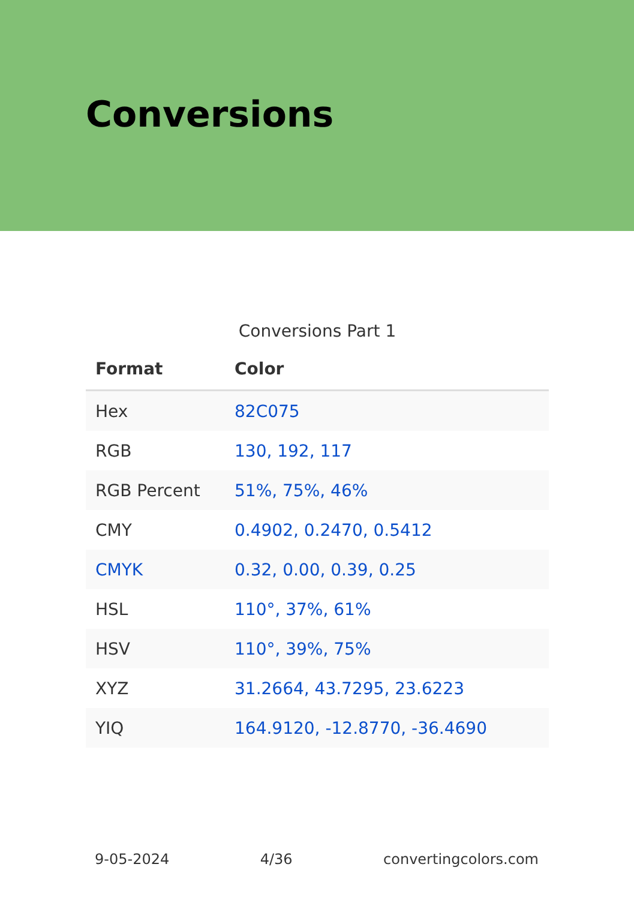Conversions
Conversions Part 1
| Format | Color |
| --- | --- |
| Hex | 82C075 |
| RGB | 130, 192, 117 |
| RGB Percent | 51%, 75%, 46% |
| CMY | 0.4902, 0.2470, 0.5412 |
| CMYK | 0.32, 0.00, 0.39, 0.25 |
| HSL | 110°, 37%, 61% |
| HSV | 110°, 39%, 75% |
| XYZ | 31.2664, 43.7295, 23.6223 |
| YIQ | 164.9120, -12.8770, -36.4690 |
9-05-2024 4/36 convertingcolors.com